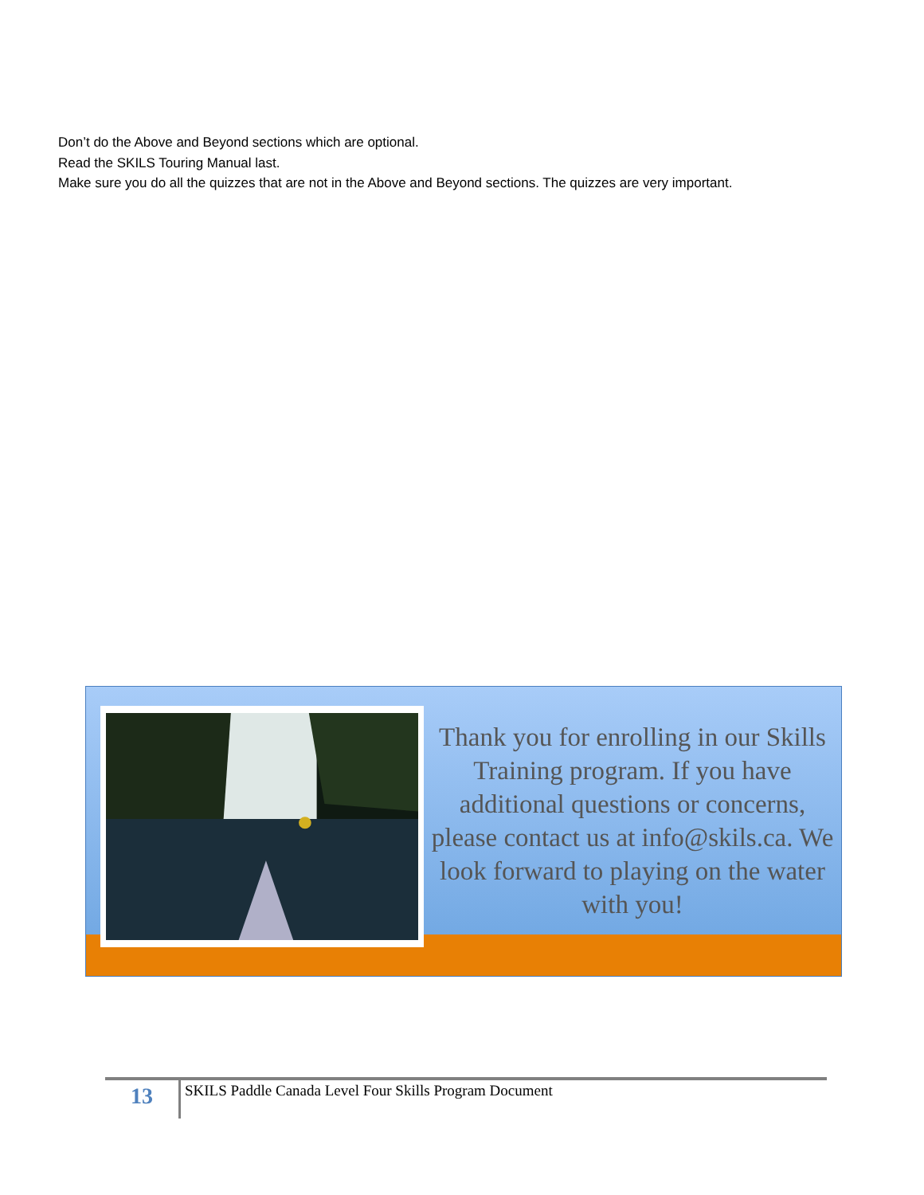Don’t do the Above and Beyond sections which are optional.
Read the SKILS Touring Manual last.
Make sure you do all the quizzes that are not in the Above and Beyond sections. The quizzes are very important.
Thank you for enrolling in our Skills Training program. If you have additional questions or concerns, please contact us at info@skils.ca. We look forward to playing on the water with you!
13
SKILS Paddle Canada Level Four Skills Program Document